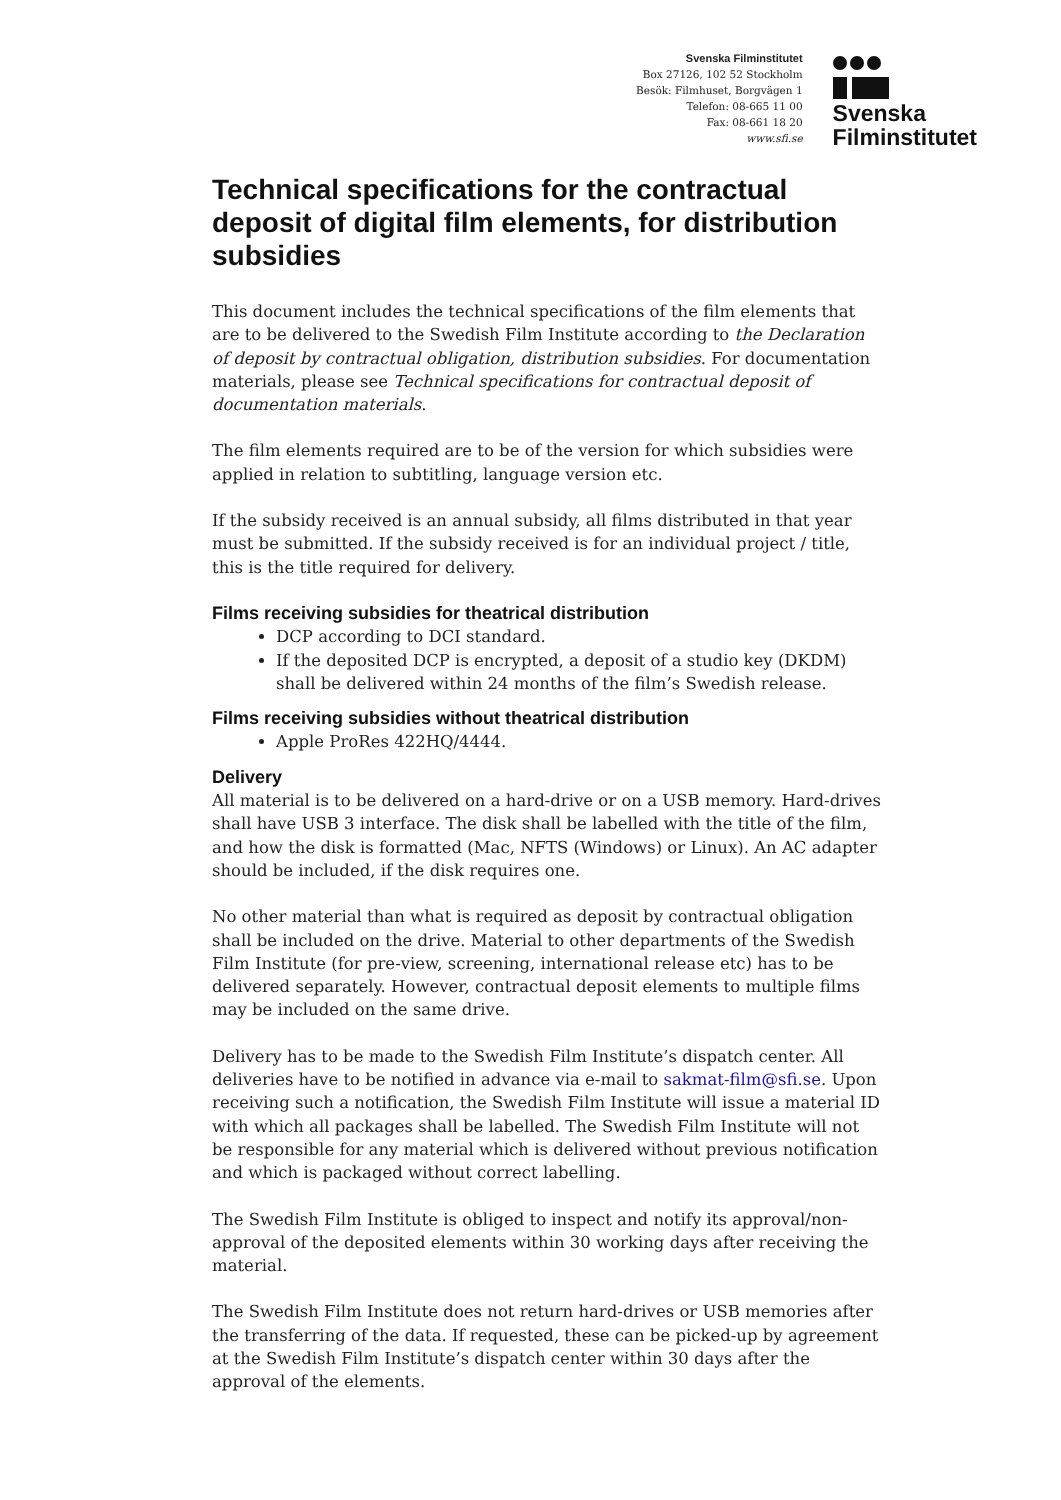Svenska Filminstitutet
Box 27126, 102 52 Stockholm
Besök: Filmhuset, Borgvägen 1
Telefon: 08-665 11 00
Fax: 08-661 18 20
www.sfi.se
Svenska
Filminstitutet
Technical specifications for the contractual deposit of digital film elements, for distribution subsidies
This document includes the technical specifications of the film elements that are to be delivered to the Swedish Film Institute according to the Declaration of deposit by contractual obligation, distribution subsidies. For documentation materials, please see Technical specifications for contractual deposit of documentation materials.
The film elements required are to be of the version for which subsidies were applied in relation to subtitling, language version etc.
If the subsidy received is an annual subsidy, all films distributed in that year must be submitted. If the subsidy received is for an individual project / title, this is the title required for delivery.
Films receiving subsidies for theatrical distribution
DCP according to DCI standard.
If the deposited DCP is encrypted, a deposit of a studio key (DKDM) shall be delivered within 24 months of the film’s Swedish release.
Films receiving subsidies without theatrical distribution
Apple ProRes 422HQ/4444.
Delivery
All material is to be delivered on a hard-drive or on a USB memory. Hard-drives shall have USB 3 interface. The disk shall be labelled with the title of the film, and how the disk is formatted (Mac, NFTS (Windows) or Linux). An AC adapter should be included, if the disk requires one.
No other material than what is required as deposit by contractual obligation shall be included on the drive. Material to other departments of the Swedish Film Institute (for pre-view, screening, international release etc) has to be delivered separately. However, contractual deposit elements to multiple films may be included on the same drive.
Delivery has to be made to the Swedish Film Institute’s dispatch center. All deliveries have to be notified in advance via e-mail to sakmat-film@sfi.se. Upon receiving such a notification, the Swedish Film Institute will issue a material ID with which all packages shall be labelled. The Swedish Film Institute will not be responsible for any material which is delivered without previous notification and which is packaged without correct labelling.
The Swedish Film Institute is obliged to inspect and notify its approval/non-approval of the deposited elements within 30 working days after receiving the material.
The Swedish Film Institute does not return hard-drives or USB memories after the transferring of the data. If requested, these can be picked-up by agreement at the Swedish Film Institute’s dispatch center within 30 days after the approval of the elements.